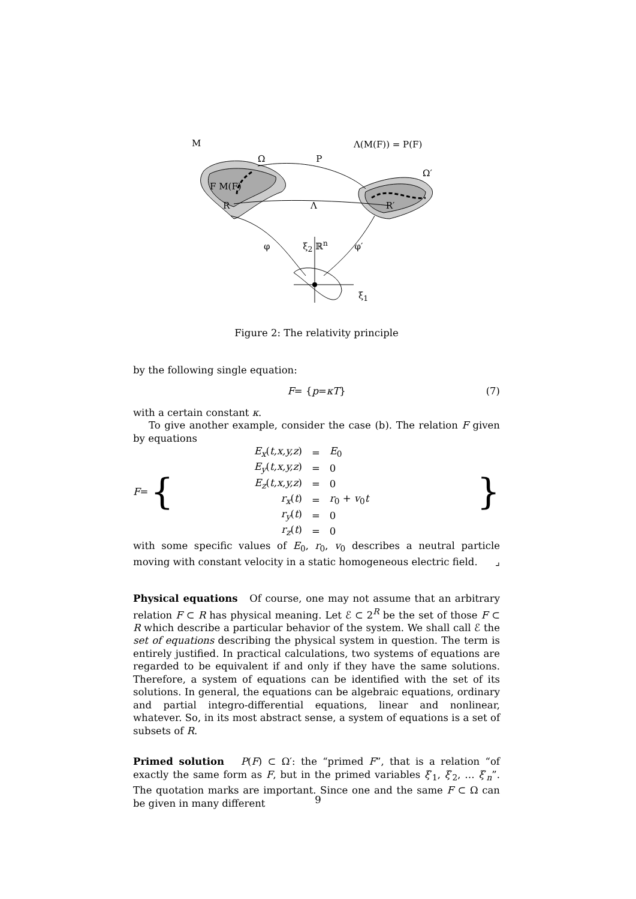M Λ(M(F)) = P(F)
Ω P
Ω′
F M(F)
R Λ R′
φ ξ<sub>2</sub> ℝ<sup>n</sup> φ′
ξ<sub>1</sub>
Figure 2: The relativity principle
by the following single equation:
F = { p = κT } (7)
with a certain constant κ.
To give another example, consider the case (b). The relation F given by equations
F = {
| E<sub>x</sub> ( t,x,y,z ) | = | E<sub>0</sub> |
| E<sub>y</sub> ( t,x,y,z ) | = | 0 |
| E<sub>z</sub> ( t,x,y,z ) | = | 0 |
| r<sub>x</sub> ( t ) | = | r<sub>0</sub> + v<sub>0</sub> t |
| r<sub>y</sub> ( t ) | = | 0 |
| r<sub>z</sub> ( t ) | = | 0 |
}
with some specific values of E<sub>0</sub>, r<sub>0</sub>, v<sub>0</sub> describes a neutral particle moving with constant velocity in a static homogeneous electric field. ⌟
Physical equations Of course, one may not assume that an arbitrary relation F ⊂ R has physical meaning. Let ℰ ⊂ 2<sup>R</sup> be the set of those F ⊂ R which describe a particular behavior of the system. We shall call ℰ the set of equations describing the physical system in question. The term is entirely justified. In practical calculations, two systems of equations are regarded to be equivalent if and only if they have the same solutions. Therefore, a system of equations can be identified with the set of its solutions. In general, the equations can be algebraic equations, ordinary and partial integro-differential equations, linear and nonlinear, whatever. So, in its most abstract sense, a system of equations is a set of subsets of R.
Primed solution P(F) ⊂ Ω′: the “primed F”, that is a relation “of exactly the same form as F, but in the primed variables ξ′<sub>1</sub>, ξ′<sub>2</sub>, … ξ′<sub>n</sub>”. The quotation marks are important. Since one and the same F ⊂ Ω can be given in many different
9